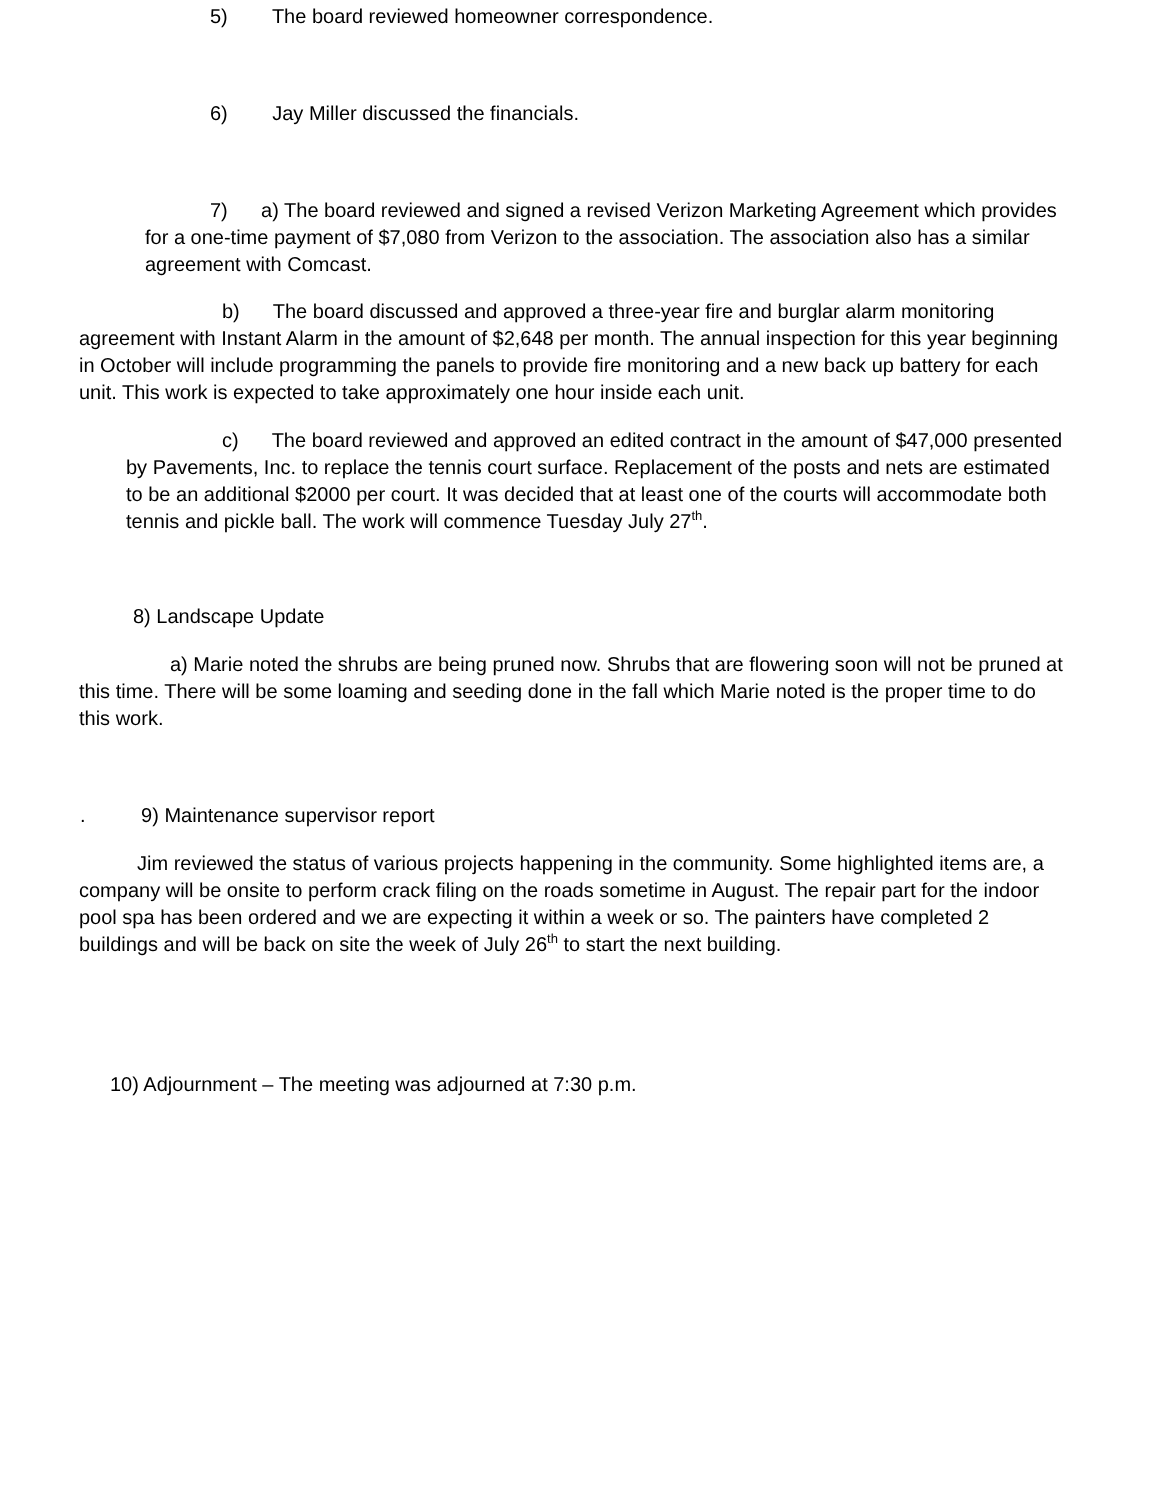5) The board reviewed homeowner correspondence.
6) Jay Miller discussed the financials.
7) a) The board reviewed and signed a revised Verizon Marketing Agreement which provides for a one-time payment of $7,080 from Verizon to the association. The association also has a similar agreement with Comcast.
b) The board discussed and approved a three-year fire and burglar alarm monitoring agreement with Instant Alarm in the amount of $2,648 per month. The annual inspection for this year beginning in October will include programming the panels to provide fire monitoring and a new back up battery for each unit. This work is expected to take approximately one hour inside each unit.
c) The board reviewed and approved an edited contract in the amount of $47,000 presented by Pavements, Inc. to replace the tennis court surface. Replacement of the posts and nets are estimated to be an additional $2000 per court. It was decided that at least one of the courts will accommodate both tennis and pickle ball. The work will commence Tuesday July 27<sup>th</sup>.
8) Landscape Update
a) Marie noted the shrubs are being pruned now. Shrubs that are flowering soon will not be pruned at this time. There will be some loaming and seeding done in the fall which Marie noted is the proper time to do this work.
. 9) Maintenance supervisor report
Jim reviewed the status of various projects happening in the community. Some highlighted items are, a company will be onsite to perform crack filing on the roads sometime in August. The repair part for the indoor pool spa has been ordered and we are expecting it within a week or so. The painters have completed 2 buildings and will be back on site the week of July 26<sup>th</sup> to start the next building.
10) Adjournment – The meeting was adjourned at 7:30 p.m.